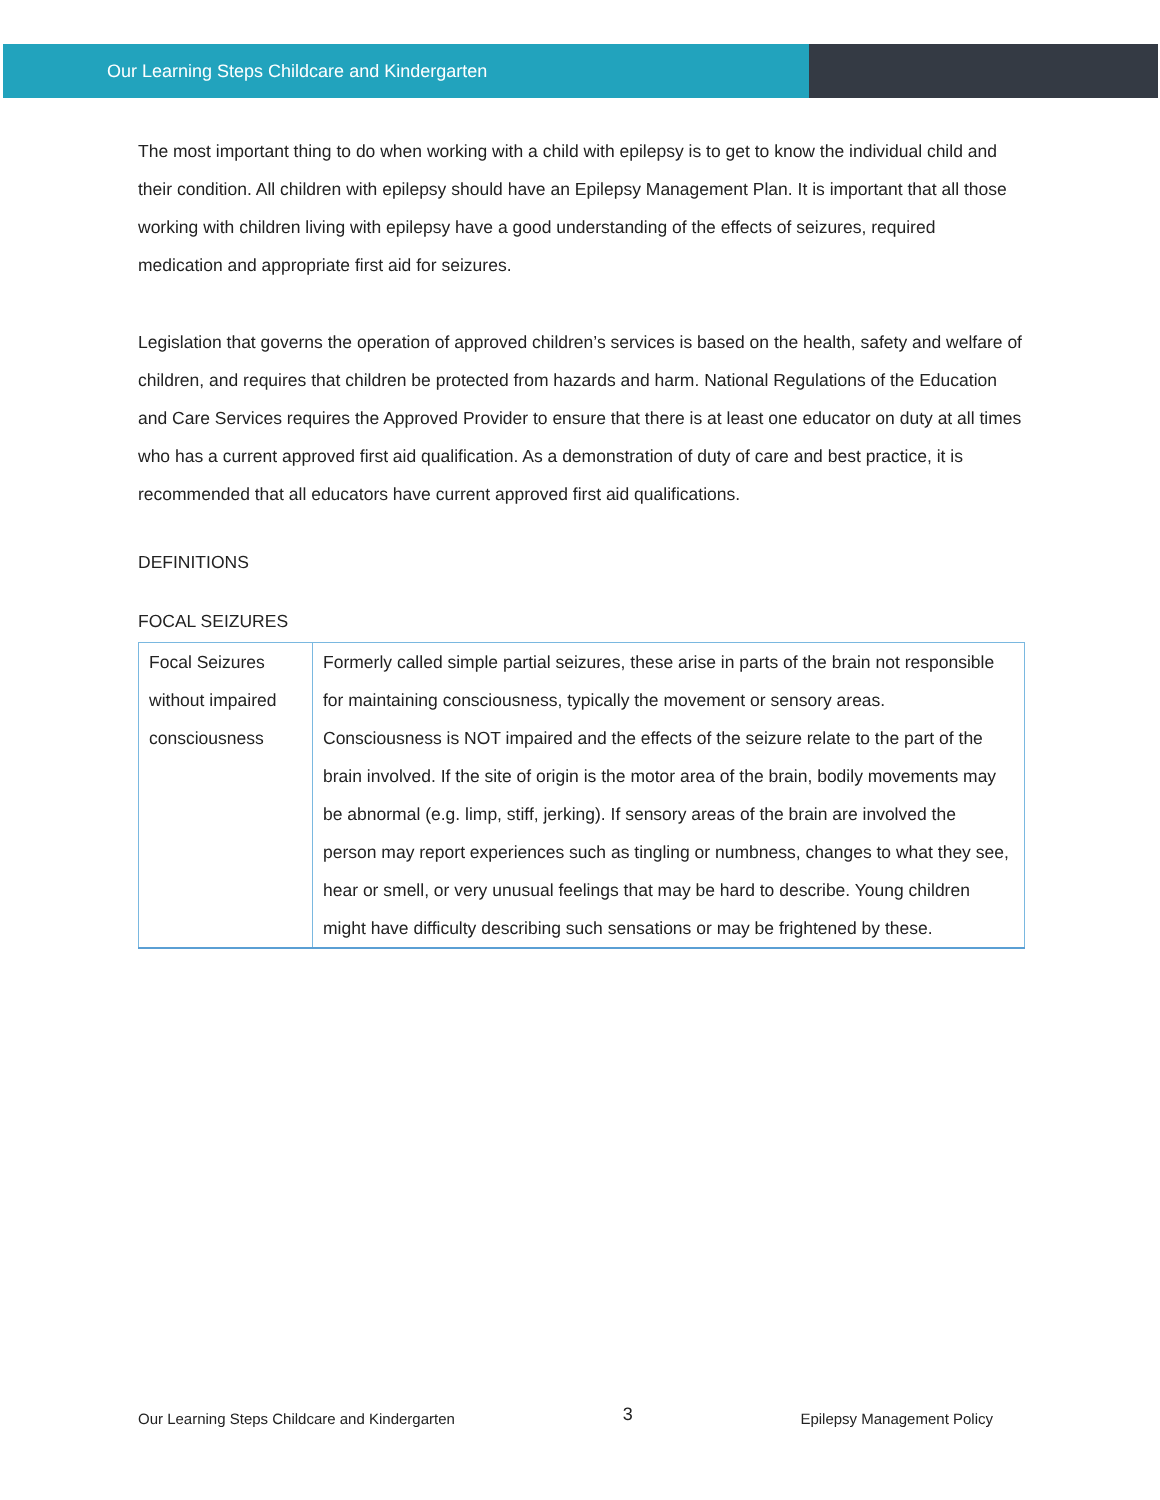Our Learning Steps Childcare and Kindergarten
The most important thing to do when working with a child with epilepsy is to get to know the individual child and their condition. All children with epilepsy should have an Epilepsy Management Plan. It is important that all those working with children living with epilepsy have a good understanding of the effects of seizures, required medication and appropriate first aid for seizures.
Legislation that governs the operation of approved children’s services is based on the health, safety and welfare of children, and requires that children be protected from hazards and harm. National Regulations of the Education and Care Services requires the Approved Provider to ensure that there is at least one educator on duty at all times who has a current approved first aid qualification. As a demonstration of duty of care and best practice, it is recommended that all educators have current approved first aid qualifications.
DEFINITIONS
FOCAL SEIZURES
| Focal Seizures without impaired consciousness | Formerly called simple partial seizures, these arise in parts of the brain not responsible for maintaining consciousness, typically the movement or sensory areas. Consciousness is NOT impaired and the effects of the seizure relate to the part of the brain involved. If the site of origin is the motor area of the brain, bodily movements may be abnormal (e.g. limp, stiff, jerking). If sensory areas of the brain are involved the person may report experiences such as tingling or numbness, changes to what they see, hear or smell, or very unusual feelings that may be hard to describe. Young children might have difficulty describing such sensations or may be frightened by these. |
Our Learning Steps Childcare and Kindergarten 3 Epilepsy Management Policy